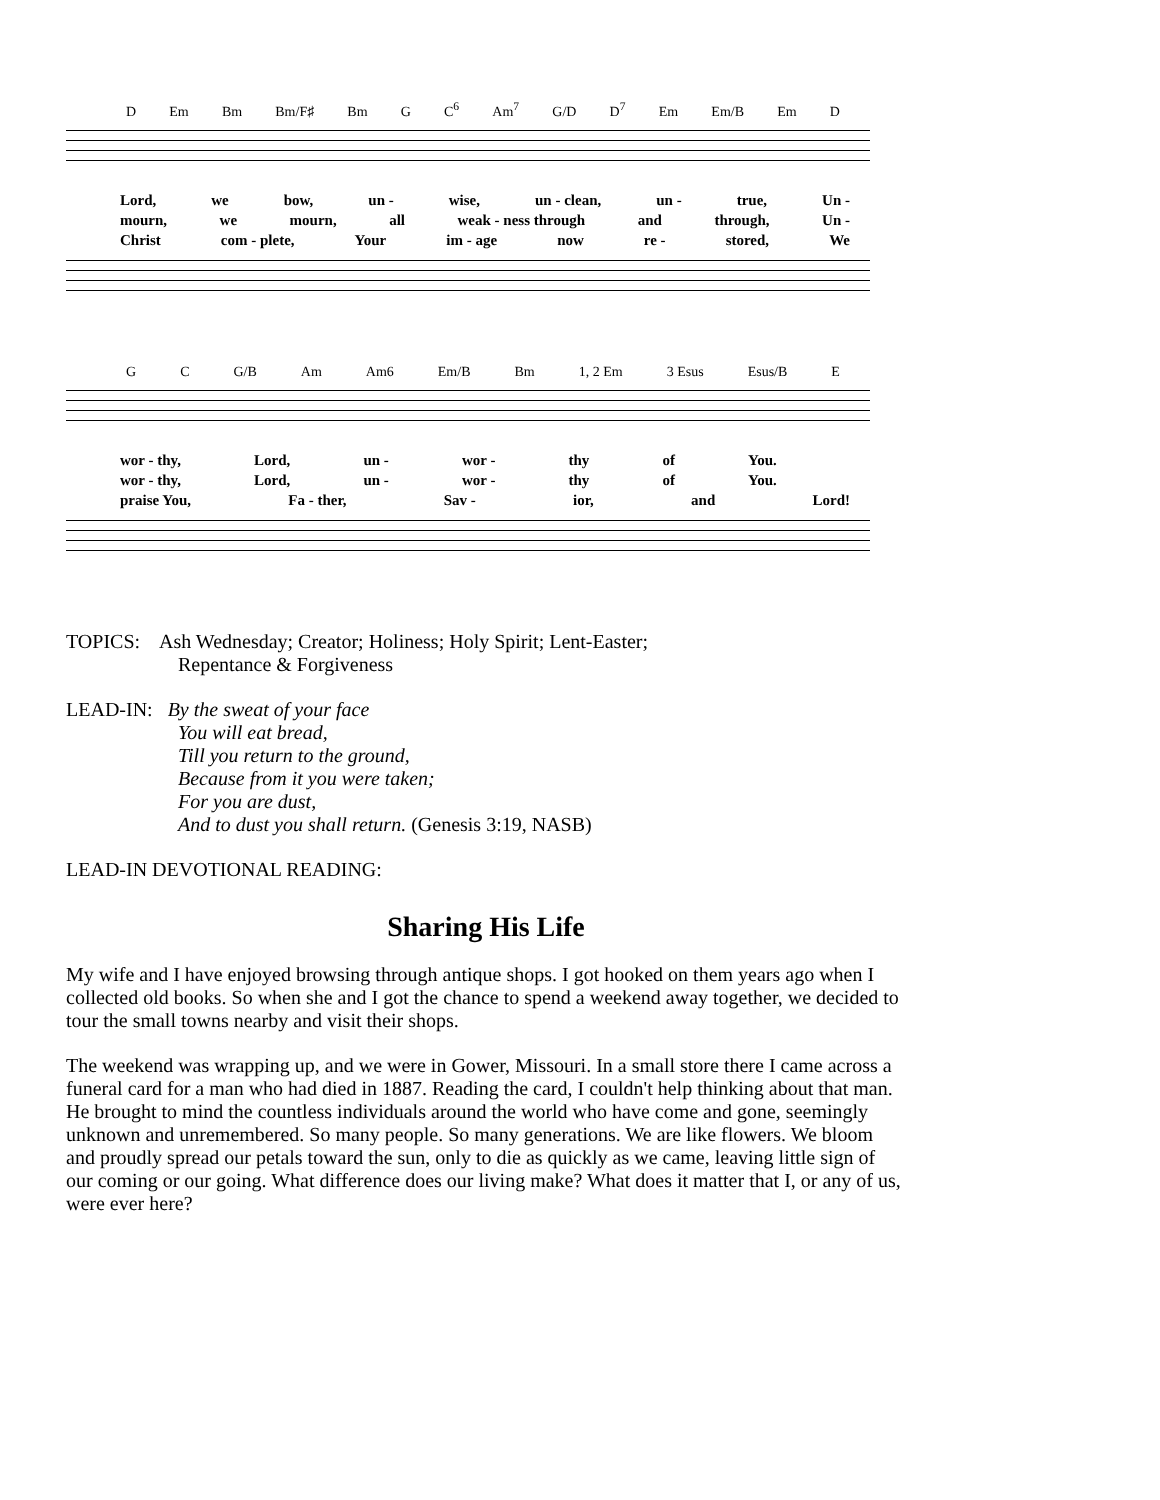D Em Bm Bm/F♯ Bm G C<sup>6</sup> Am<sup>7</sup> G/D D<sup>7</sup> Em Em/B Em D
Lord, we bow, un - wise, un - clean, un - true, Un -
mourn, we mourn, all weak - ness through and through, Un -
Christ com - plete, Your im - age now re - stored, We
G C G/B Am Am6 Em/B Bm 1, 2 Em 3 Esus Esus/B E
wor - thy, Lord, un - wor - thy of You.
wor - thy, Lord, un - wor - thy of You.
praise You, Fa - ther, Sav - ior, and Lord!
TOPICS: Ash Wednesday; Creator; Holiness; Holy Spirit; Lent-Easter;
Repentance & Forgiveness
LEAD-IN: By the sweat of your face
You will eat bread,
Till you return to the ground,
Because from it you were taken;
For you are dust,
And to dust you shall return. (Genesis 3:19, NASB)
LEAD-IN DEVOTIONAL READING:
Sharing His Life
My wife and I have enjoyed browsing through antique shops. I got hooked on them years ago when I collected old books. So when she and I got the chance to spend a weekend away together, we decided to tour the small towns nearby and visit their shops.
The weekend was wrapping up, and we were in Gower, Missouri. In a small store there I came across a funeral card for a man who had died in 1887. Reading the card, I couldn't help thinking about that man. He brought to mind the countless individuals around the world who have come and gone, seemingly unknown and unremembered. So many people. So many generations. We are like flowers. We bloom and proudly spread our petals toward the sun, only to die as quickly as we came, leaving little sign of our coming or our going. What difference does our living make? What does it matter that I, or any of us, were ever here?